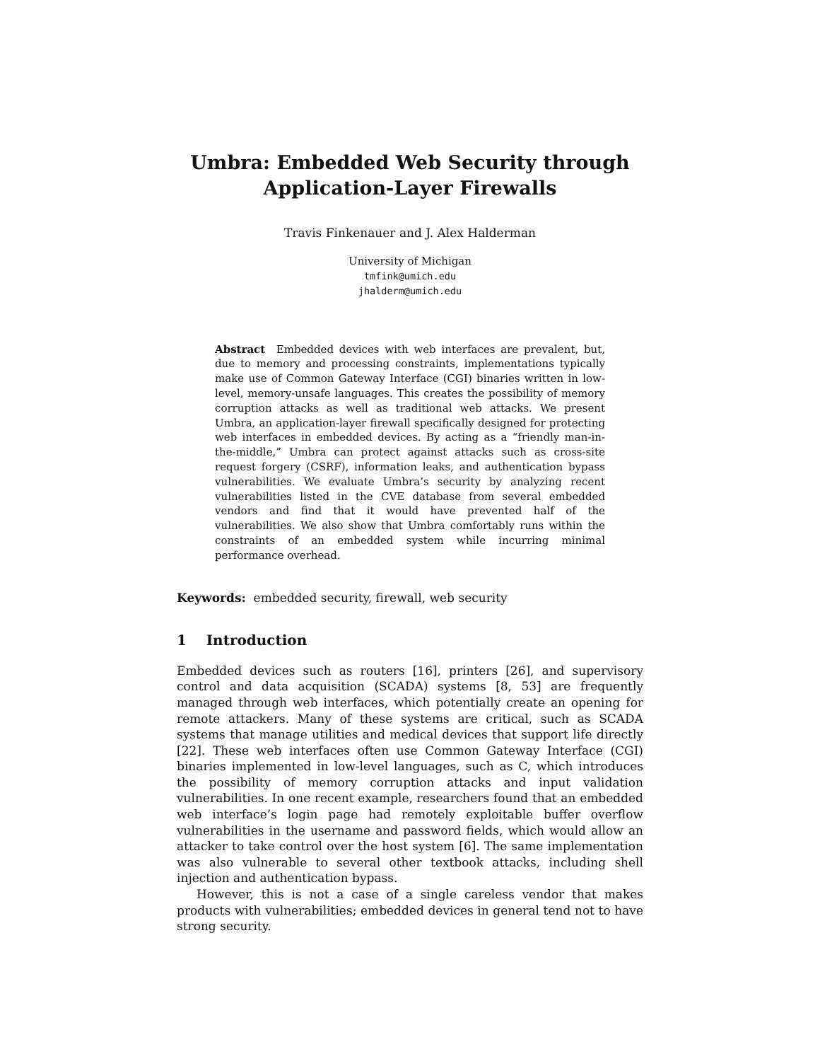Umbra: Embedded Web Security through
Application-Layer Firewalls
Travis Finkenauer and J. Alex Halderman
University of Michigan
tmfink@umich.edu
jhalderm@umich.edu
Abstract Embedded devices with web interfaces are prevalent, but, due to memory and processing constraints, implementations typically make use of Common Gateway Interface (CGI) binaries written in low-level, memory-unsafe languages. This creates the possibility of memory corruption attacks as well as traditional web attacks. We present Umbra, an application-layer firewall specifically designed for protecting web interfaces in embedded devices. By acting as a “friendly man-in-the-middle,” Umbra can protect against attacks such as cross-site request forgery (CSRF), information leaks, and authentication bypass vulnerabilities. We evaluate Umbra’s security by analyzing recent vulnerabilities listed in the CVE database from several embedded vendors and find that it would have prevented half of the vulnerabilities. We also show that Umbra comfortably runs within the constraints of an embedded system while incurring minimal performance overhead.
Keywords: embedded security, firewall, web security
1 Introduction
Embedded devices such as routers [16], printers [26], and supervisory control and data acquisition (SCADA) systems [8, 53] are frequently managed through web interfaces, which potentially create an opening for remote attackers. Many of these systems are critical, such as SCADA systems that manage utilities and medical devices that support life directly [22]. These web interfaces often use Common Gateway Interface (CGI) binaries implemented in low-level languages, such as C, which introduces the possibility of memory corruption attacks and input validation vulnerabilities. In one recent example, researchers found that an embedded web interface’s login page had remotely exploitable buffer overflow vulnerabilities in the username and password fields, which would allow an attacker to take control over the host system [6]. The same implementation was also vulnerable to several other textbook attacks, including shell injection and authentication bypass.
However, this is not a case of a single careless vendor that makes products with vulnerabilities; embedded devices in general tend not to have strong security.